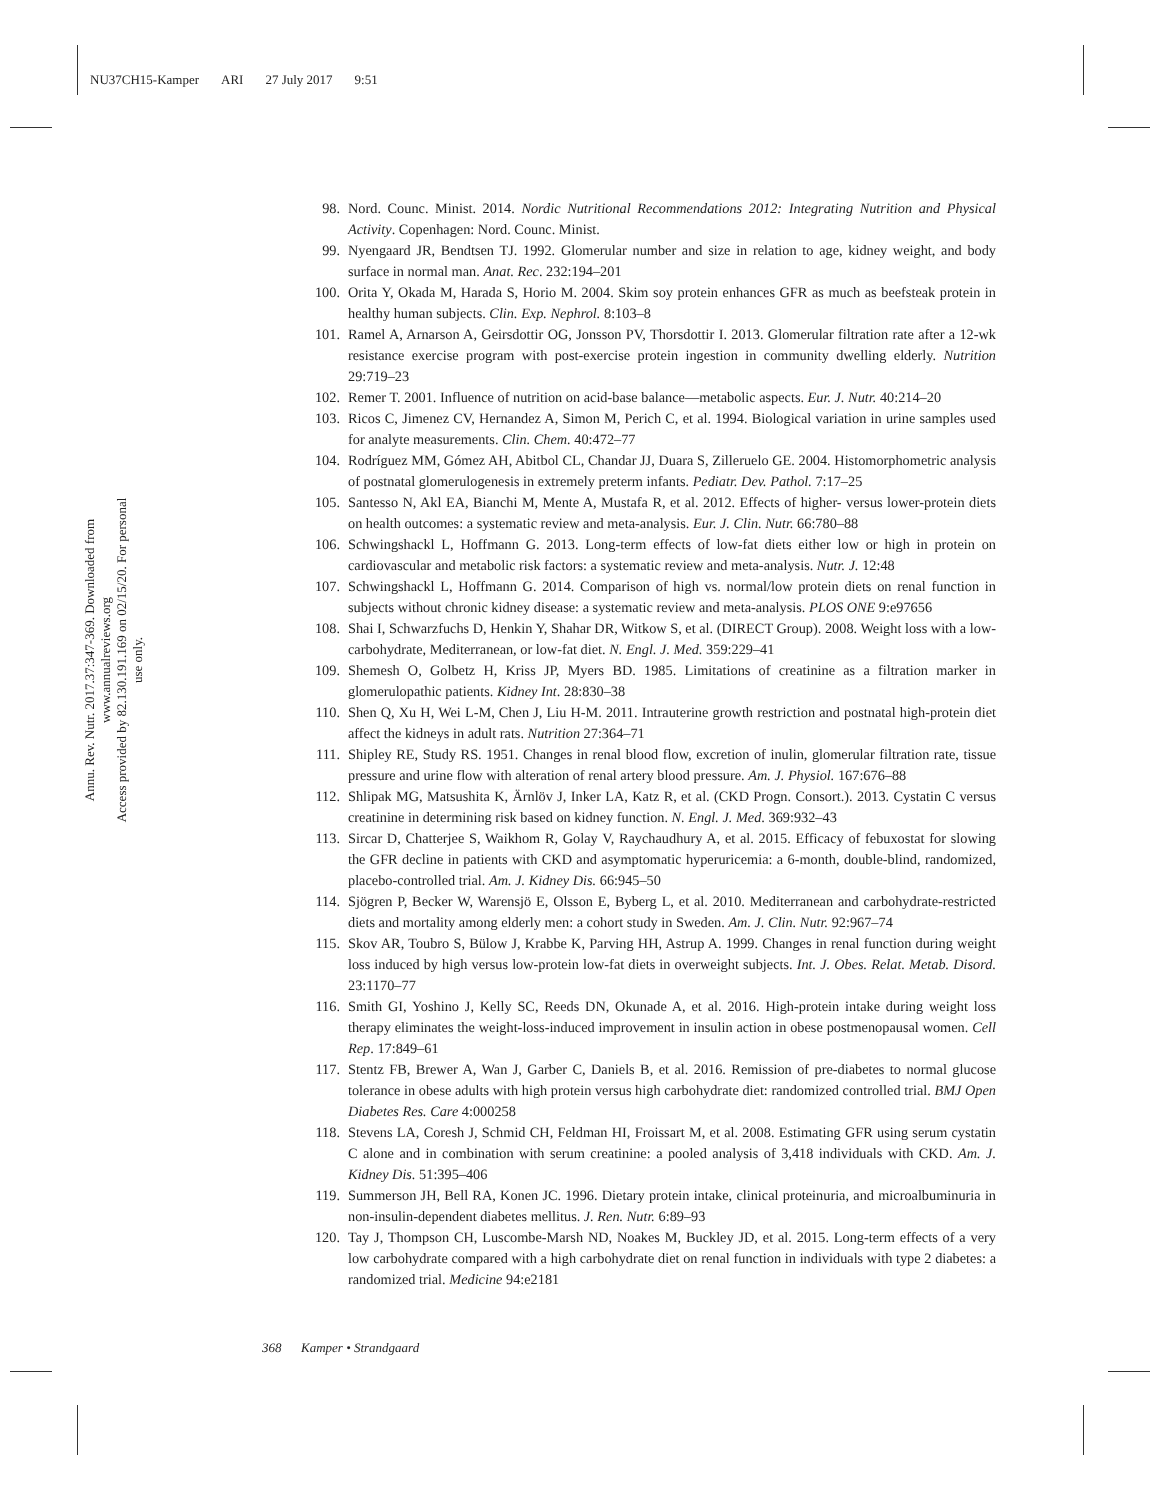NU37CH15-Kamper ARI 27 July 2017 9:51
Annu. Rev. Nutr. 2017.37:347-369. Downloaded from www.annualreviews.org
Access provided by 82.130.191.169 on 02/15/20. For personal use only.
98. Nord. Counc. Minist. 2014. Nordic Nutritional Recommendations 2012: Integrating Nutrition and Physical Activity. Copenhagen: Nord. Counc. Minist.
99. Nyengaard JR, Bendtsen TJ. 1992. Glomerular number and size in relation to age, kidney weight, and body surface in normal man. Anat. Rec. 232:194–201
100. Orita Y, Okada M, Harada S, Horio M. 2004. Skim soy protein enhances GFR as much as beefsteak protein in healthy human subjects. Clin. Exp. Nephrol. 8:103–8
101. Ramel A, Arnarson A, Geirsdottir OG, Jonsson PV, Thorsdottir I. 2013. Glomerular filtration rate after a 12-wk resistance exercise program with post-exercise protein ingestion in community dwelling elderly. Nutrition 29:719–23
102. Remer T. 2001. Influence of nutrition on acid-base balance—metabolic aspects. Eur. J. Nutr. 40:214–20
103. Ricos C, Jimenez CV, Hernandez A, Simon M, Perich C, et al. 1994. Biological variation in urine samples used for analyte measurements. Clin. Chem. 40:472–77
104. Rodríguez MM, Gómez AH, Abitbol CL, Chandar JJ, Duara S, Zilleruelo GE. 2004. Histomorphometric analysis of postnatal glomerulogenesis in extremely preterm infants. Pediatr. Dev. Pathol. 7:17–25
105. Santesso N, Akl EA, Bianchi M, Mente A, Mustafa R, et al. 2012. Effects of higher- versus lower-protein diets on health outcomes: a systematic review and meta-analysis. Eur. J. Clin. Nutr. 66:780–88
106. Schwingshackl L, Hoffmann G. 2013. Long-term effects of low-fat diets either low or high in protein on cardiovascular and metabolic risk factors: a systematic review and meta-analysis. Nutr. J. 12:48
107. Schwingshackl L, Hoffmann G. 2014. Comparison of high vs. normal/low protein diets on renal function in subjects without chronic kidney disease: a systematic review and meta-analysis. PLOS ONE 9:e97656
108. Shai I, Schwarzfuchs D, Henkin Y, Shahar DR, Witkow S, et al. (DIRECT Group). 2008. Weight loss with a low-carbohydrate, Mediterranean, or low-fat diet. N. Engl. J. Med. 359:229–41
109. Shemesh O, Golbetz H, Kriss JP, Myers BD. 1985. Limitations of creatinine as a filtration marker in glomerulopathic patients. Kidney Int. 28:830–38
110. Shen Q, Xu H, Wei L-M, Chen J, Liu H-M. 2011. Intrauterine growth restriction and postnatal high-protein diet affect the kidneys in adult rats. Nutrition 27:364–71
111. Shipley RE, Study RS. 1951. Changes in renal blood flow, excretion of inulin, glomerular filtration rate, tissue pressure and urine flow with alteration of renal artery blood pressure. Am. J. Physiol. 167:676–88
112. Shlipak MG, Matsushita K, Ärnlöv J, Inker LA, Katz R, et al. (CKD Progn. Consort.). 2013. Cystatin C versus creatinine in determining risk based on kidney function. N. Engl. J. Med. 369:932–43
113. Sircar D, Chatterjee S, Waikhom R, Golay V, Raychaudhury A, et al. 2015. Efficacy of febuxostat for slowing the GFR decline in patients with CKD and asymptomatic hyperuricemia: a 6-month, double-blind, randomized, placebo-controlled trial. Am. J. Kidney Dis. 66:945–50
114. Sjögren P, Becker W, Warensjö E, Olsson E, Byberg L, et al. 2010. Mediterranean and carbohydrate-restricted diets and mortality among elderly men: a cohort study in Sweden. Am. J. Clin. Nutr. 92:967–74
115. Skov AR, Toubro S, Bülow J, Krabbe K, Parving HH, Astrup A. 1999. Changes in renal function during weight loss induced by high versus low-protein low-fat diets in overweight subjects. Int. J. Obes. Relat. Metab. Disord. 23:1170–77
116. Smith GI, Yoshino J, Kelly SC, Reeds DN, Okunade A, et al. 2016. High-protein intake during weight loss therapy eliminates the weight-loss-induced improvement in insulin action in obese postmenopausal women. Cell Rep. 17:849–61
117. Stentz FB, Brewer A, Wan J, Garber C, Daniels B, et al. 2016. Remission of pre-diabetes to normal glucose tolerance in obese adults with high protein versus high carbohydrate diet: randomized controlled trial. BMJ Open Diabetes Res. Care 4:000258
118. Stevens LA, Coresh J, Schmid CH, Feldman HI, Froissart M, et al. 2008. Estimating GFR using serum cystatin C alone and in combination with serum creatinine: a pooled analysis of 3,418 individuals with CKD. Am. J. Kidney Dis. 51:395–406
119. Summerson JH, Bell RA, Konen JC. 1996. Dietary protein intake, clinical proteinuria, and microalbuminuria in non-insulin-dependent diabetes mellitus. J. Ren. Nutr. 6:89–93
120. Tay J, Thompson CH, Luscombe-Marsh ND, Noakes M, Buckley JD, et al. 2015. Long-term effects of a very low carbohydrate compared with a high carbohydrate diet on renal function in individuals with type 2 diabetes: a randomized trial. Medicine 94:e2181
368 Kamper • Strandgaard